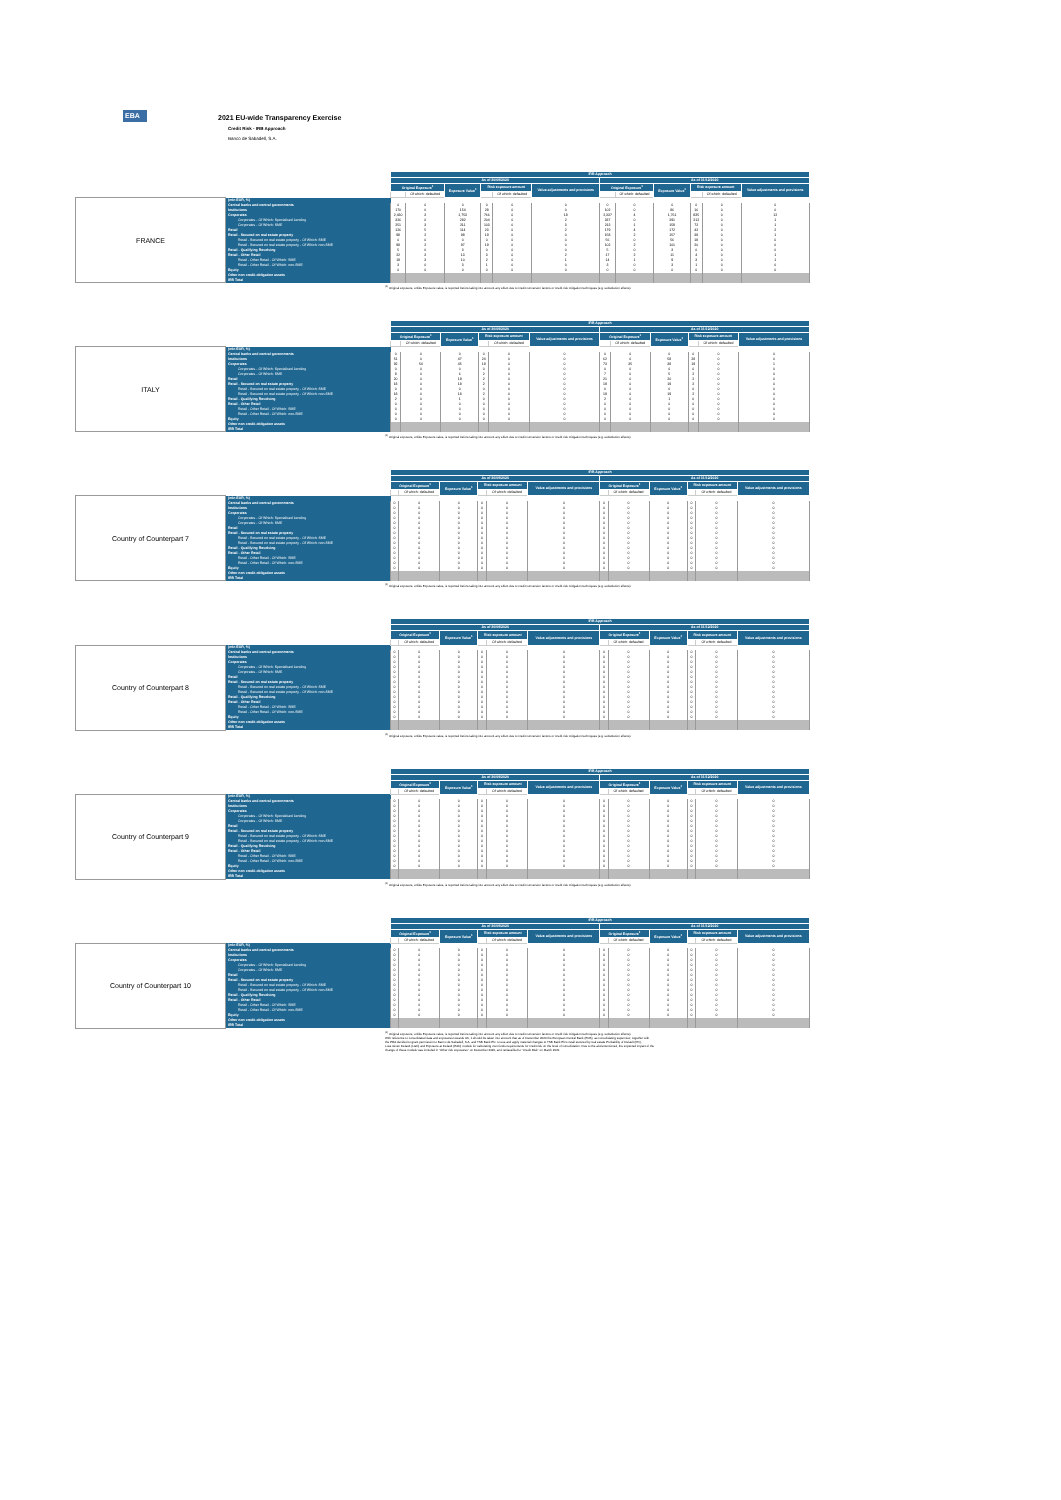EBA
2021 EU-wide Transparency Exercise
Credit Risk - IRB Approach
Banco de Sabadell, S.A.
| | | IRB Approach | | | | | | | | | | | |
| | | As of 30/09/2020 | | | | | | As of 31/12/2020 | | | | | |
| | | Original Exposure<sup>1</sup> | | Exposure Value<sup>1</sup> | Risk exposure amount | | Value adjustments and provisions | Original Exposure<sup>1</sup> | | Exposure Value<sup>1</sup> | Risk exposure amount | | Value adjustments and provisions |
| | | | Of which: defaulted | | | Of which: defaulted | | | Of which: defaulted | | | Of which: defaulted | |
| FRANCE | (mln EUR, %) | | | | | | | | | | | | |
| | Central banks and central governments | 0 | 0 | 0 | 0 | 0 | 0 | 0 | 0 | 0 | 0 | 0 | 0 |
| | Institutions | 170 | 0 | 154 | 28 | 0 | 0 | 102 | 0 | 86 | 16 | 0 | 0 |
| | Corporates | 2,430 | 3 | 1,753 | 766 | 0 | 18 | 2,337 | 4 | 1,761 | 835 | 0 | 12 |
| | Corporates - Of Which: Specialised Lending | 326 | 0 | 282 | 204 | 0 | 2 | 337 | 0 | 291 | 212 | 0 | 1 |
| | Corporates - Of Which: SME | 251 | 3 | 211 | 103 | 0 | 3 | 213 | 1 | 159 | 72 | 0 | 1 |
| | Retail | 126 | 5 | 114 | 23 | 0 | 2 | 179 | 4 | 172 | 42 | 0 | 2 |
| | Retail - Secured on real estate property | 98 | 2 | 98 | 19 | 0 | 0 | 158 | 2 | 157 | 38 | 0 | 1 |
| | Retail - Secured on real estate property - Of Which: SME | 0 | 0 | 0 | 0 | 0 | 0 | 56 | 0 | 56 | 18 | 0 | 0 |
| | Retail - Secured on real estate property - Of Which: non-SME | 98 | 2 | 97 | 19 | 0 | 0 | 102 | 2 | 101 | 20 | 0 | 0 |
| | Retail - Qualifying Revolving | 5 | 0 | 3 | 0 | 0 | 0 | 5 | 0 | 3 | 0 | 0 | 0 |
| | Retail - Other Retail | 22 | 3 | 13 | 3 | 0 | 2 | 17 | 2 | 11 | 4 | 0 | 1 |
| | Retail - Other Retail - Of Which: SME | 19 | 3 | 10 | 2 | 0 | 1 | 14 | 1 | 9 | 3 | 0 | 1 |
| | Retail - Other Retail - Of Which: non-SME | 3 | 0 | 3 | 1 | 0 | 0 | 3 | 0 | 3 | 1 | 0 | 0 |
| | Equity | 0 | 0 | 0 | 0 | 0 | 0 | 0 | 0 | 0 | 0 | 0 | 0 |
| | Other non credit-obligation assets | | | | | | | | | | | | |
| | IRB Total | | | | | | | | | | | | |
<sup>(1)</sup> Original exposure, unlike Exposure value, is reported before taking into account any effect due to credit conversion factors or credit risk mitigation techniques (e.g. substitution effects).
| | | IRB Approach | | | | | | | | | | | |
| | | As of 30/09/2020 | | | | | | As of 31/12/2020 | | | | | |
| | | Original Exposure<sup>1</sup> | | Exposure Value<sup>1</sup> | Risk exposure amount | | Value adjustments and provisions | Original Exposure<sup>1</sup> | | Exposure Value<sup>1</sup> | Risk exposure amount | | Value adjustments and provisions |
| | | | Of which: defaulted | | | Of which: defaulted | | | Of which: defaulted | | | Of which: defaulted | |
| ITALY | (mln EUR, %) | | | | | | | | | | | | |
| | Central banks and central governments | 0 | 0 | 0 | 0 | 0 | 0 | 0 | 0 | 0 | 0 | 0 | 0 |
| | Institutions | 51 | 0 | 47 | 24 | 0 | 0 | 62 | 0 | 58 | 28 | 0 | 0 |
| | Corporates | 92 | 54 | 45 | 19 | 0 | 0 | 73 | 35 | 38 | 19 | 0 | 1 |
| | Corporates - Of Which: Specialised Lending | 0 | 0 | 0 | 0 | 0 | 0 | 0 | 0 | 0 | 0 | 0 | 0 |
| | Corporates - Of Which: SME | 8 | 0 | 6 | 2 | 0 | 0 | 7 | 0 | 5 | 2 | 0 | 0 |
| | Retail | 20 | 0 | 19 | 2 | 0 | 0 | 21 | 0 | 20 | 2 | 0 | 0 |
| | Retail - Secured on real estate property | 18 | 0 | 18 | 2 | 0 | 0 | 19 | 0 | 19 | 2 | 0 | 0 |
| | Retail - Secured on real estate property - Of Which: SME | 0 | 0 | 0 | 0 | 0 | 0 | 0 | 0 | 0 | 0 | 0 | 0 |
| | Retail - Secured on real estate property - Of Which: non-SME | 18 | 0 | 18 | 2 | 0 | 0 | 19 | 0 | 19 | 2 | 0 | 0 |
| | Retail - Qualifying Revolving | 2 | 0 | 1 | 0 | 0 | 0 | 2 | 0 | 1 | 0 | 0 | 0 |
| | Retail - Other Retail | 0 | 0 | 0 | 0 | 0 | 0 | 0 | 0 | 0 | 0 | 0 | 0 |
| | Retail - Other Retail - Of Which: SME | 0 | 0 | 0 | 0 | 0 | 0 | 0 | 0 | 0 | 0 | 0 | 0 |
| | Retail - Other Retail - Of Which: non-SME | 0 | 0 | 0 | 0 | 0 | 0 | 0 | 0 | 0 | 0 | 0 | 0 |
| | Equity | 0 | 0 | 0 | 0 | 0 | 0 | 0 | 0 | 0 | 0 | 0 | 0 |
| | Other non credit-obligation assets | | | | | | | | | | | | |
| | IRB Total | | | | | | | | | | | | |
<sup>(1)</sup> Original exposure, unlike Exposure value, is reported before taking into account any effect due to credit conversion factors or credit risk mitigation techniques (e.g. substitution effects).
| | | IRB Approach | | | | | | | | | | | |
| | | As of 30/09/2020 | | | | | | As of 31/12/2020 | | | | | |
| | | Original Exposure<sup>1</sup> | | Exposure Value<sup>1</sup> | Risk exposure amount | | Value adjustments and provisions | Original Exposure<sup>1</sup> | | Exposure Value<sup>1</sup> | Risk exposure amount | | Value adjustments and provisions |
| | | | Of which: defaulted | | | Of which: defaulted | | | Of which: defaulted | | | Of which: defaulted | |
| Country of Counterpart 7 | (mln EUR, %) | | | | | | | | | | | | |
| | Central banks and central governments | 0 | 0 | 0 | 0 | 0 | 0 | 0 | 0 | 0 | 0 | 0 | 0 |
| | Institutions | 0 | 0 | 0 | 0 | 0 | 0 | 0 | 0 | 0 | 0 | 0 | 0 |
| | Corporates | 0 | 0 | 0 | 0 | 0 | 0 | 0 | 0 | 0 | 0 | 0 | 0 |
| | Corporates - Of Which: Specialised Lending | 0 | 0 | 0 | 0 | 0 | 0 | 0 | 0 | 0 | 0 | 0 | 0 |
| | Corporates - Of Which: SME | 0 | 0 | 0 | 0 | 0 | 0 | 0 | 0 | 0 | 0 | 0 | 0 |
| | Retail | 0 | 0 | 0 | 0 | 0 | 0 | 0 | 0 | 0 | 0 | 0 | 0 |
| | Retail - Secured on real estate property | 0 | 0 | 0 | 0 | 0 | 0 | 0 | 0 | 0 | 0 | 0 | 0 |
| | Retail - Secured on real estate property - Of Which: SME | 0 | 0 | 0 | 0 | 0 | 0 | 0 | 0 | 0 | 0 | 0 | 0 |
| | Retail - Secured on real estate property - Of Which: non-SME | 0 | 0 | 0 | 0 | 0 | 0 | 0 | 0 | 0 | 0 | 0 | 0 |
| | Retail - Qualifying Revolving | 0 | 0 | 0 | 0 | 0 | 0 | 0 | 0 | 0 | 0 | 0 | 0 |
| | Retail - Other Retail | 0 | 0 | 0 | 0 | 0 | 0 | 0 | 0 | 0 | 0 | 0 | 0 |
| | Retail - Other Retail - Of Which: SME | 0 | 0 | 0 | 0 | 0 | 0 | 0 | 0 | 0 | 0 | 0 | 0 |
| | Retail - Other Retail - Of Which: non-SME | 0 | 0 | 0 | 0 | 0 | 0 | 0 | 0 | 0 | 0 | 0 | 0 |
| | Equity | 0 | 0 | 0 | 0 | 0 | 0 | 0 | 0 | 0 | 0 | 0 | 0 |
| | Other non credit-obligation assets | | | | | | | | | | | | |
| | IRB Total | | | | | | | | | | | | |
<sup>(1)</sup> Original exposure, unlike Exposure value, is reported before taking into account any effect due to credit conversion factors or credit risk mitigation techniques (e.g. substitution effects).
| | | IRB Approach | | | | | | | | | | | |
| | | As of 30/09/2020 | | | | | | As of 31/12/2020 | | | | | |
| | | Original Exposure<sup>1</sup> | | Exposure Value<sup>1</sup> | Risk exposure amount | | Value adjustments and provisions | Original Exposure<sup>1</sup> | | Exposure Value<sup>1</sup> | Risk exposure amount | | Value adjustments and provisions |
| | | | Of which: defaulted | | | Of which: defaulted | | | Of which: defaulted | | | Of which: defaulted | |
| Country of Counterpart 8 | (mln EUR, %) | | | | | | | | | | | | |
| | Central banks and central governments | 0 | 0 | 0 | 0 | 0 | 0 | 0 | 0 | 0 | 0 | 0 | 0 |
| | Institutions | 0 | 0 | 0 | 0 | 0 | 0 | 0 | 0 | 0 | 0 | 0 | 0 |
| | Corporates | 0 | 0 | 0 | 0 | 0 | 0 | 0 | 0 | 0 | 0 | 0 | 0 |
| | Corporates - Of Which: Specialised Lending | 0 | 0 | 0 | 0 | 0 | 0 | 0 | 0 | 0 | 0 | 0 | 0 |
| | Corporates - Of Which: SME | 0 | 0 | 0 | 0 | 0 | 0 | 0 | 0 | 0 | 0 | 0 | 0 |
| | Retail | 0 | 0 | 0 | 0 | 0 | 0 | 0 | 0 | 0 | 0 | 0 | 0 |
| | Retail - Secured on real estate property | 0 | 0 | 0 | 0 | 0 | 0 | 0 | 0 | 0 | 0 | 0 | 0 |
| | Retail - Secured on real estate property - Of Which: SME | 0 | 0 | 0 | 0 | 0 | 0 | 0 | 0 | 0 | 0 | 0 | 0 |
| | Retail - Secured on real estate property - Of Which: non-SME | 0 | 0 | 0 | 0 | 0 | 0 | 0 | 0 | 0 | 0 | 0 | 0 |
| | Retail - Qualifying Revolving | 0 | 0 | 0 | 0 | 0 | 0 | 0 | 0 | 0 | 0 | 0 | 0 |
| | Retail - Other Retail | 0 | 0 | 0 | 0 | 0 | 0 | 0 | 0 | 0 | 0 | 0 | 0 |
| | Retail - Other Retail - Of Which: SME | 0 | 0 | 0 | 0 | 0 | 0 | 0 | 0 | 0 | 0 | 0 | 0 |
| | Retail - Other Retail - Of Which: non-SME | 0 | 0 | 0 | 0 | 0 | 0 | 0 | 0 | 0 | 0 | 0 | 0 |
| | Equity | 0 | 0 | 0 | 0 | 0 | 0 | 0 | 0 | 0 | 0 | 0 | 0 |
| | Other non credit-obligation assets | | | | | | | | | | | | |
| | IRB Total | | | | | | | | | | | | |
<sup>(1)</sup> Original exposure, unlike Exposure value, is reported before taking into account any effect due to credit conversion factors or credit risk mitigation techniques (e.g. substitution effects).
| | | IRB Approach | | | | | | | | | | | |
| | | As of 30/09/2020 | | | | | | As of 31/12/2020 | | | | | |
| | | Original Exposure<sup>1</sup> | | Exposure Value<sup>1</sup> | Risk exposure amount | | Value adjustments and provisions | Original Exposure<sup>1</sup> | | Exposure Value<sup>1</sup> | Risk exposure amount | | Value adjustments and provisions |
| | | | Of which: defaulted | | | Of which: defaulted | | | Of which: defaulted | | | Of which: defaulted | |
| Country of Counterpart 9 | (mln EUR, %) | | | | | | | | | | | | |
| | Central banks and central governments | 0 | 0 | 0 | 0 | 0 | 0 | 0 | 0 | 0 | 0 | 0 | 0 |
| | Institutions | 0 | 0 | 0 | 0 | 0 | 0 | 0 | 0 | 0 | 0 | 0 | 0 |
| | Corporates | 0 | 0 | 0 | 0 | 0 | 0 | 0 | 0 | 0 | 0 | 0 | 0 |
| | Corporates - Of Which: Specialised Lending | 0 | 0 | 0 | 0 | 0 | 0 | 0 | 0 | 0 | 0 | 0 | 0 |
| | Corporates - Of Which: SME | 0 | 0 | 0 | 0 | 0 | 0 | 0 | 0 | 0 | 0 | 0 | 0 |
| | Retail | 0 | 0 | 0 | 0 | 0 | 0 | 0 | 0 | 0 | 0 | 0 | 0 |
| | Retail - Secured on real estate property | 0 | 0 | 0 | 0 | 0 | 0 | 0 | 0 | 0 | 0 | 0 | 0 |
| | Retail - Secured on real estate property - Of Which: SME | 0 | 0 | 0 | 0 | 0 | 0 | 0 | 0 | 0 | 0 | 0 | 0 |
| | Retail - Secured on real estate property - Of Which: non-SME | 0 | 0 | 0 | 0 | 0 | 0 | 0 | 0 | 0 | 0 | 0 | 0 |
| | Retail - Qualifying Revolving | 0 | 0 | 0 | 0 | 0 | 0 | 0 | 0 | 0 | 0 | 0 | 0 |
| | Retail - Other Retail | 0 | 0 | 0 | 0 | 0 | 0 | 0 | 0 | 0 | 0 | 0 | 0 |
| | Retail - Other Retail - Of Which: SME | 0 | 0 | 0 | 0 | 0 | 0 | 0 | 0 | 0 | 0 | 0 | 0 |
| | Retail - Other Retail - Of Which: non-SME | 0 | 0 | 0 | 0 | 0 | 0 | 0 | 0 | 0 | 0 | 0 | 0 |
| | Equity | 0 | 0 | 0 | 0 | 0 | 0 | 0 | 0 | 0 | 0 | 0 | 0 |
| | Other non credit-obligation assets | | | | | | | | | | | | |
| | IRB Total | | | | | | | | | | | | |
<sup>(1)</sup> Original exposure, unlike Exposure value, is reported before taking into account any effect due to credit conversion factors or credit risk mitigation techniques (e.g. substitution effects).
| | | IRB Approach | | | | | | | | | | | |
| | | As of 30/09/2020 | | | | | | As of 31/12/2020 | | | | | |
| | | Original Exposure<sup>1</sup> | | Exposure Value<sup>1</sup> | Risk exposure amount | | Value adjustments and provisions | Original Exposure<sup>1</sup> | | Exposure Value<sup>1</sup> | Risk exposure amount | | Value adjustments and provisions |
| | | | Of which: defaulted | | | Of which: defaulted | | | Of which: defaulted | | | Of which: defaulted | |
| Country of Counterpart 10 | (mln EUR, %) | | | | | | | | | | | | |
| | Central banks and central governments | 0 | 0 | 0 | 0 | 0 | 0 | 0 | 0 | 0 | 0 | 0 | 0 |
| | Institutions | 0 | 0 | 0 | 0 | 0 | 0 | 0 | 0 | 0 | 0 | 0 | 0 |
| | Corporates | 0 | 0 | 0 | 0 | 0 | 0 | 0 | 0 | 0 | 0 | 0 | 0 |
| | Corporates - Of Which: Specialised Lending | 0 | 0 | 0 | 0 | 0 | 0 | 0 | 0 | 0 | 0 | 0 | 0 |
| | Corporates - Of Which: SME | 0 | 0 | 0 | 0 | 0 | 0 | 0 | 0 | 0 | 0 | 0 | 0 |
| | Retail | 0 | 0 | 0 | 0 | 0 | 0 | 0 | 0 | 0 | 0 | 0 | 0 |
| | Retail - Secured on real estate property | 0 | 0 | 0 | 0 | 0 | 0 | 0 | 0 | 0 | 0 | 0 | 0 |
| | Retail - Secured on real estate property - Of Which: SME | 0 | 0 | 0 | 0 | 0 | 0 | 0 | 0 | 0 | 0 | 0 | 0 |
| | Retail - Secured on real estate property - Of Which: non-SME | 0 | 0 | 0 | 0 | 0 | 0 | 0 | 0 | 0 | 0 | 0 | 0 |
| | Retail - Qualifying Revolving | 0 | 0 | 0 | 0 | 0 | 0 | 0 | 0 | 0 | 0 | 0 | 0 |
| | Retail - Other Retail | 0 | 0 | 0 | 0 | 0 | 0 | 0 | 0 | 0 | 0 | 0 | 0 |
| | Retail - Other Retail - Of Which: SME | 0 | 0 | 0 | 0 | 0 | 0 | 0 | 0 | 0 | 0 | 0 | 0 |
| | Retail - Other Retail - Of Which: non-SME | 0 | 0 | 0 | 0 | 0 | 0 | 0 | 0 | 0 | 0 | 0 | 0 |
| | Equity | 0 | 0 | 0 | 0 | 0 | 0 | 0 | 0 | 0 | 0 | 0 | 0 |
| | Other non credit-obligation assets | | | | | | | | | | | | |
| | IRB Total | | | | | | | | | | | | |
<sup>(1)</sup> Original exposure, unlike Exposure value, is reported before taking into account any effect due to credit conversion factors or credit risk mitigation techniques (e.g. substitution effects).
With reference to consolidated data and exposures towards UK, it should be taken into account that as of December 2020 the European Central Bank (ECB), as consolidating supervisor, together with
the PRA decided to grant permission to Banco de Sabadell, S.A. and TSB Bank Plc. to use and apply material changes to TSB Bank Plc's retail secured by real estate Probability of Default (PD),
Loss Given Default (LGD) and Exposure at Default (EAD) models for calculating own funds requirements for credit risk on the level of consolidation. Due to the aforementioned, the expected impact of the
change of these models was included in "Other risk exposures" on December 2020, and reclassified to "Credit Risk" on March 2021.